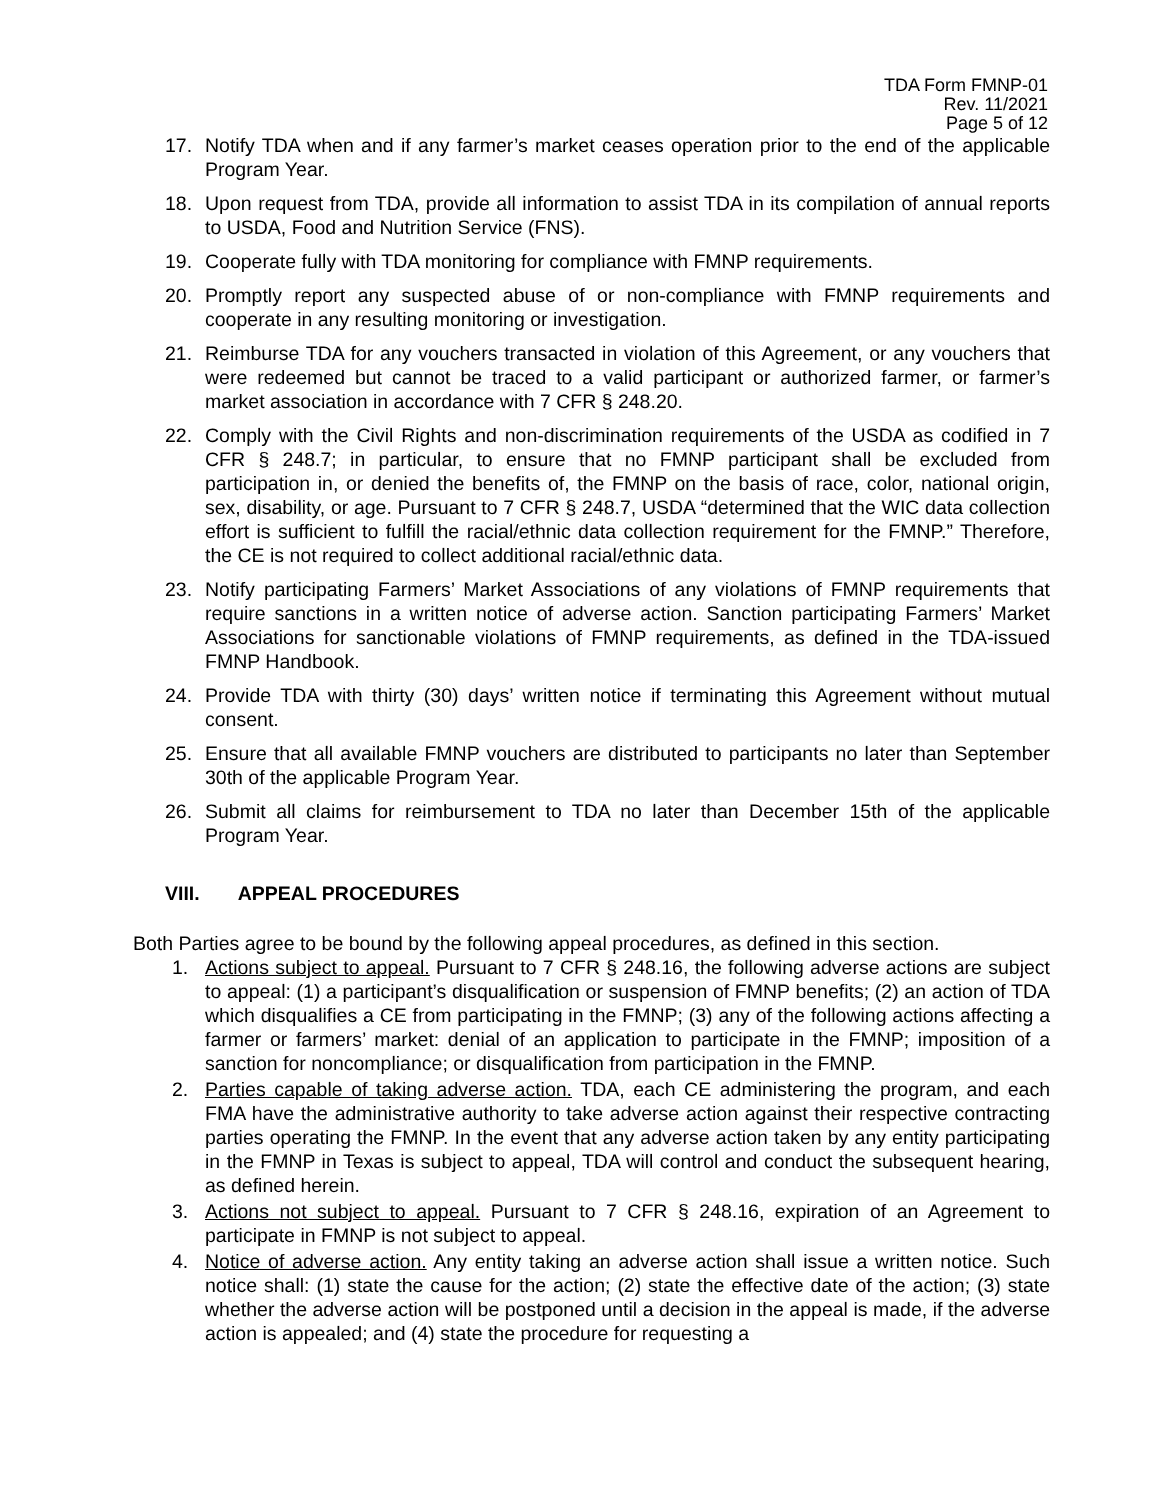TDA Form FMNP-01
Rev. 11/2021
Page 5 of 12
17. Notify TDA when and if any farmer’s market ceases operation prior to the end of the applicable Program Year.
18. Upon request from TDA, provide all information to assist TDA in its compilation of annual reports to USDA, Food and Nutrition Service (FNS).
19. Cooperate fully with TDA monitoring for compliance with FMNP requirements.
20. Promptly report any suspected abuse of or non-compliance with FMNP requirements and cooperate in any resulting monitoring or investigation.
21. Reimburse TDA for any vouchers transacted in violation of this Agreement, or any vouchers that were redeemed but cannot be traced to a valid participant or authorized farmer, or farmer’s market association in accordance with 7 CFR § 248.20.
22. Comply with the Civil Rights and non-discrimination requirements of the USDA as codified in 7 CFR § 248.7; in particular, to ensure that no FMNP participant shall be excluded from participation in, or denied the benefits of, the FMNP on the basis of race, color, national origin, sex, disability, or age. Pursuant to 7 CFR § 248.7, USDA “determined that the WIC data collection effort is sufficient to fulfill the racial/ethnic data collection requirement for the FMNP.” Therefore, the CE is not required to collect additional racial/ethnic data.
23. Notify participating Farmers’ Market Associations of any violations of FMNP requirements that require sanctions in a written notice of adverse action. Sanction participating Farmers’ Market Associations for sanctionable violations of FMNP requirements, as defined in the TDA-issued FMNP Handbook.
24. Provide TDA with thirty (30) days’ written notice if terminating this Agreement without mutual consent.
25. Ensure that all available FMNP vouchers are distributed to participants no later than September 30th of the applicable Program Year.
26. Submit all claims for reimbursement to TDA no later than December 15th of the applicable Program Year.
VIII. APPEAL PROCEDURES
Both Parties agree to be bound by the following appeal procedures, as defined in this section.
1. Actions subject to appeal. Pursuant to 7 CFR § 248.16, the following adverse actions are subject to appeal: (1) a participant’s disqualification or suspension of FMNP benefits; (2) an action of TDA which disqualifies a CE from participating in the FMNP; (3) any of the following actions affecting a farmer or farmers’ market: denial of an application to participate in the FMNP; imposition of a sanction for noncompliance; or disqualification from participation in the FMNP.
2. Parties capable of taking adverse action. TDA, each CE administering the program, and each FMA have the administrative authority to take adverse action against their respective contracting parties operating the FMNP. In the event that any adverse action taken by any entity participating in the FMNP in Texas is subject to appeal, TDA will control and conduct the subsequent hearing, as defined herein.
3. Actions not subject to appeal. Pursuant to 7 CFR § 248.16, expiration of an Agreement to participate in FMNP is not subject to appeal.
4. Notice of adverse action. Any entity taking an adverse action shall issue a written notice. Such notice shall: (1) state the cause for the action; (2) state the effective date of the action; (3) state whether the adverse action will be postponed until a decision in the appeal is made, if the adverse action is appealed; and (4) state the procedure for requesting a